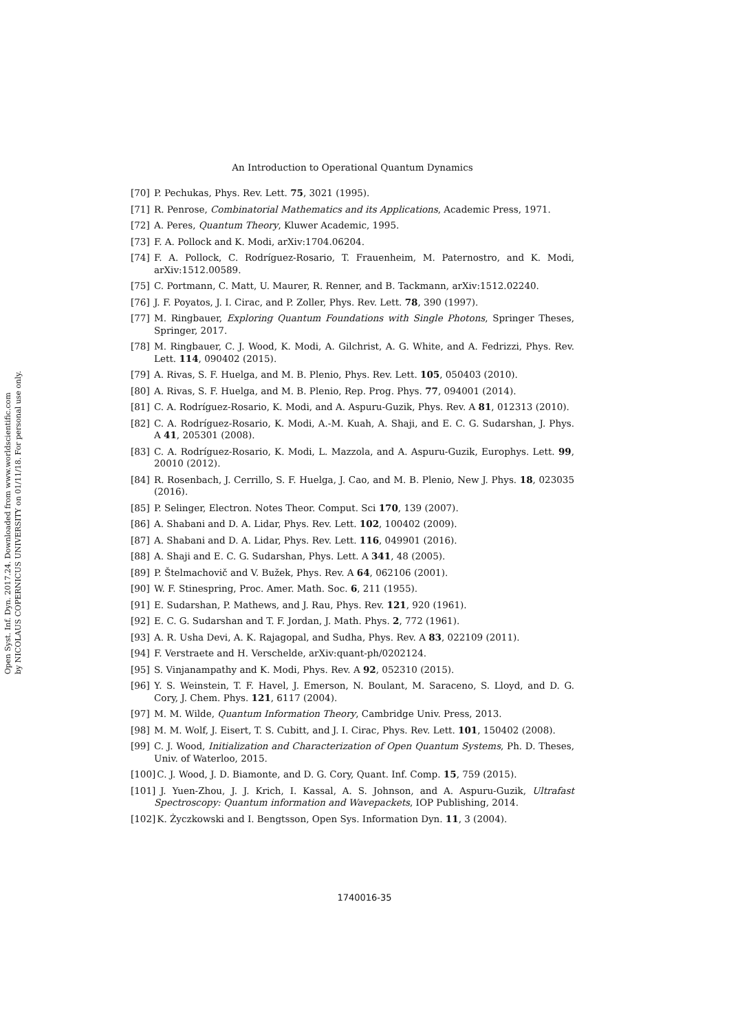Open Syst. Inf. Dyn. 2017.24. Downloaded from www.worldscientific.com
by NICOLAUS COPERNICUS UNIVERSITY on 01/11/18. For personal use only.
An Introduction to Operational Quantum Dynamics
[70] P. Pechukas, Phys. Rev. Lett. 75, 3021 (1995).
[71] R. Penrose, Combinatorial Mathematics and its Applications, Academic Press, 1971.
[72] A. Peres, Quantum Theory, Kluwer Academic, 1995.
[73] F. A. Pollock and K. Modi, arXiv:1704.06204.
[74] F. A. Pollock, C. Rodríguez-Rosario, T. Frauenheim, M. Paternostro, and K. Modi, arXiv:1512.00589.
[75] C. Portmann, C. Matt, U. Maurer, R. Renner, and B. Tackmann, arXiv:1512.02240.
[76] J. F. Poyatos, J. I. Cirac, and P. Zoller, Phys. Rev. Lett. 78, 390 (1997).
[77] M. Ringbauer, Exploring Quantum Foundations with Single Photons, Springer Theses, Springer, 2017.
[78] M. Ringbauer, C. J. Wood, K. Modi, A. Gilchrist, A. G. White, and A. Fedrizzi, Phys. Rev. Lett. 114, 090402 (2015).
[79] A. Rivas, S. F. Huelga, and M. B. Plenio, Phys. Rev. Lett. 105, 050403 (2010).
[80] A. Rivas, S. F. Huelga, and M. B. Plenio, Rep. Prog. Phys. 77, 094001 (2014).
[81] C. A. Rodríguez-Rosario, K. Modi, and A. Aspuru-Guzik, Phys. Rev. A 81, 012313 (2010).
[82] C. A. Rodríguez-Rosario, K. Modi, A.-M. Kuah, A. Shaji, and E. C. G. Sudarshan, J. Phys. A 41, 205301 (2008).
[83] C. A. Rodríguez-Rosario, K. Modi, L. Mazzola, and A. Aspuru-Guzik, Europhys. Lett. 99, 20010 (2012).
[84] R. Rosenbach, J. Cerrillo, S. F. Huelga, J. Cao, and M. B. Plenio, New J. Phys. 18, 023035 (2016).
[85] P. Selinger, Electron. Notes Theor. Comput. Sci 170, 139 (2007).
[86] A. Shabani and D. A. Lidar, Phys. Rev. Lett. 102, 100402 (2009).
[87] A. Shabani and D. A. Lidar, Phys. Rev. Lett. 116, 049901 (2016).
[88] A. Shaji and E. C. G. Sudarshan, Phys. Lett. A 341, 48 (2005).
[89] P. Štelmachovič and V. Bužek, Phys. Rev. A 64, 062106 (2001).
[90] W. F. Stinespring, Proc. Amer. Math. Soc. 6, 211 (1955).
[91] E. Sudarshan, P. Mathews, and J. Rau, Phys. Rev. 121, 920 (1961).
[92] E. C. G. Sudarshan and T. F. Jordan, J. Math. Phys. 2, 772 (1961).
[93] A. R. Usha Devi, A. K. Rajagopal, and Sudha, Phys. Rev. A 83, 022109 (2011).
[94] F. Verstraete and H. Verschelde, arXiv:quant-ph/0202124.
[95] S. Vinjanampathy and K. Modi, Phys. Rev. A 92, 052310 (2015).
[96] Y. S. Weinstein, T. F. Havel, J. Emerson, N. Boulant, M. Saraceno, S. Lloyd, and D. G. Cory, J. Chem. Phys. 121, 6117 (2004).
[97] M. M. Wilde, Quantum Information Theory, Cambridge Univ. Press, 2013.
[98] M. M. Wolf, J. Eisert, T. S. Cubitt, and J. I. Cirac, Phys. Rev. Lett. 101, 150402 (2008).
[99] C. J. Wood, Initialization and Characterization of Open Quantum Systems, Ph. D. Theses, Univ. of Waterloo, 2015.
[100] C. J. Wood, J. D. Biamonte, and D. G. Cory, Quant. Inf. Comp. 15, 759 (2015).
[101] J. Yuen-Zhou, J. J. Krich, I. Kassal, A. S. Johnson, and A. Aspuru-Guzik, Ultrafast Spectroscopy: Quantum information and Wavepackets, IOP Publishing, 2014.
[102] K. Życzkowski and I. Bengtsson, Open Sys. Information Dyn. 11, 3 (2004).
1740016-35